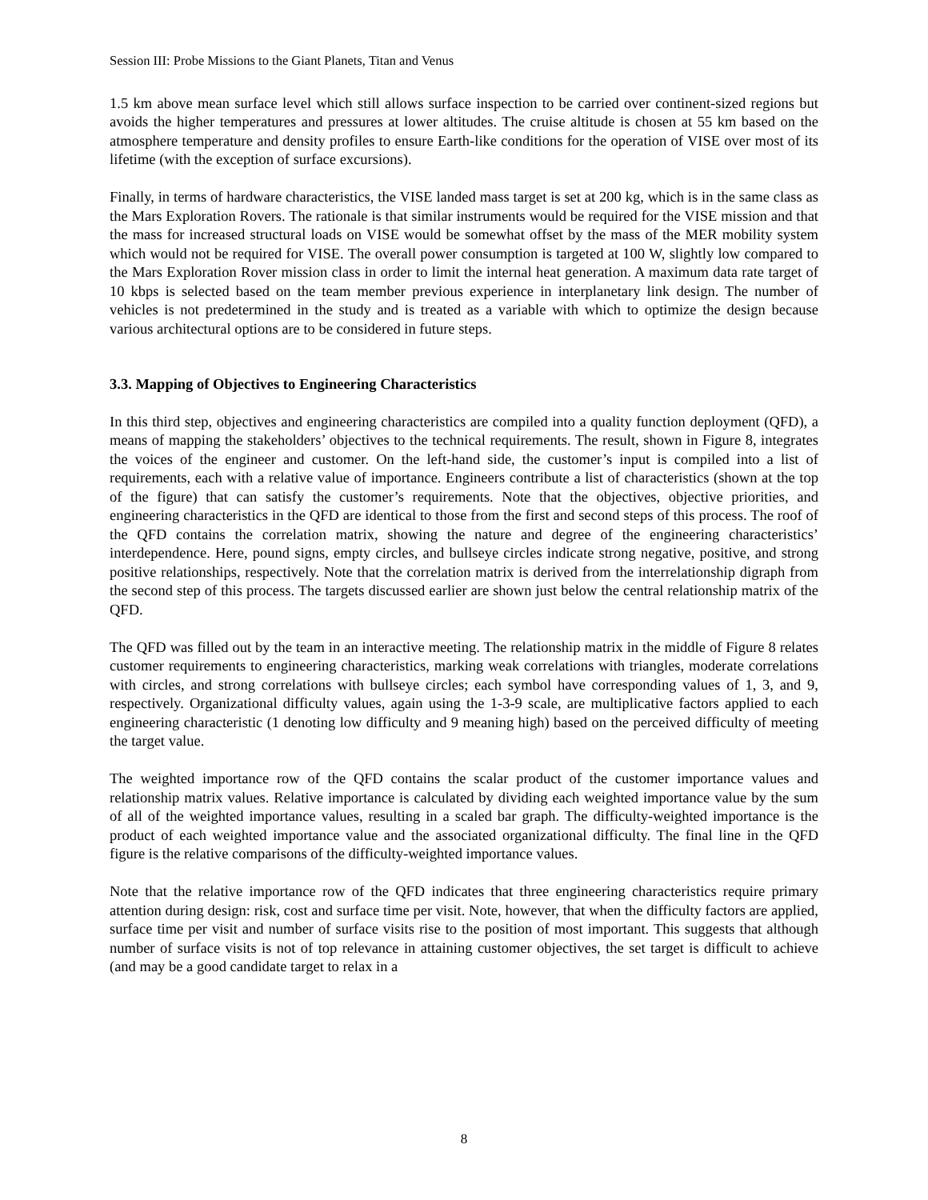Session III: Probe Missions to the Giant Planets, Titan and Venus
1.5 km above mean surface level which still allows surface inspection to be carried over continent-sized regions but avoids the higher temperatures and pressures at lower altitudes. The cruise altitude is chosen at 55 km based on the atmosphere temperature and density profiles to ensure Earth-like conditions for the operation of VISE over most of its lifetime (with the exception of surface excursions).
Finally, in terms of hardware characteristics, the VISE landed mass target is set at 200 kg, which is in the same class as the Mars Exploration Rovers. The rationale is that similar instruments would be required for the VISE mission and that the mass for increased structural loads on VISE would be somewhat offset by the mass of the MER mobility system which would not be required for VISE. The overall power consumption is targeted at 100 W, slightly low compared to the Mars Exploration Rover mission class in order to limit the internal heat generation. A maximum data rate target of 10 kbps is selected based on the team member previous experience in interplanetary link design. The number of vehicles is not predetermined in the study and is treated as a variable with which to optimize the design because various architectural options are to be considered in future steps.
3.3. Mapping of Objectives to Engineering Characteristics
In this third step, objectives and engineering characteristics are compiled into a quality function deployment (QFD), a means of mapping the stakeholders’ objectives to the technical requirements. The result, shown in Figure 8, integrates the voices of the engineer and customer. On the left-hand side, the customer’s input is compiled into a list of requirements, each with a relative value of importance. Engineers contribute a list of characteristics (shown at the top of the figure) that can satisfy the customer’s requirements. Note that the objectives, objective priorities, and engineering characteristics in the QFD are identical to those from the first and second steps of this process. The roof of the QFD contains the correlation matrix, showing the nature and degree of the engineering characteristics’ interdependence. Here, pound signs, empty circles, and bullseye circles indicate strong negative, positive, and strong positive relationships, respectively. Note that the correlation matrix is derived from the interrelationship digraph from the second step of this process. The targets discussed earlier are shown just below the central relationship matrix of the QFD.
The QFD was filled out by the team in an interactive meeting. The relationship matrix in the middle of Figure 8 relates customer requirements to engineering characteristics, marking weak correlations with triangles, moderate correlations with circles, and strong correlations with bullseye circles; each symbol have corresponding values of 1, 3, and 9, respectively. Organizational difficulty values, again using the 1-3-9 scale, are multiplicative factors applied to each engineering characteristic (1 denoting low difficulty and 9 meaning high) based on the perceived difficulty of meeting the target value.
The weighted importance row of the QFD contains the scalar product of the customer importance values and relationship matrix values. Relative importance is calculated by dividing each weighted importance value by the sum of all of the weighted importance values, resulting in a scaled bar graph. The difficulty-weighted importance is the product of each weighted importance value and the associated organizational difficulty. The final line in the QFD figure is the relative comparisons of the difficulty-weighted importance values.
Note that the relative importance row of the QFD indicates that three engineering characteristics require primary attention during design: risk, cost and surface time per visit. Note, however, that when the difficulty factors are applied, surface time per visit and number of surface visits rise to the position of most important. This suggests that although number of surface visits is not of top relevance in attaining customer objectives, the set target is difficult to achieve (and may be a good candidate target to relax in a
8